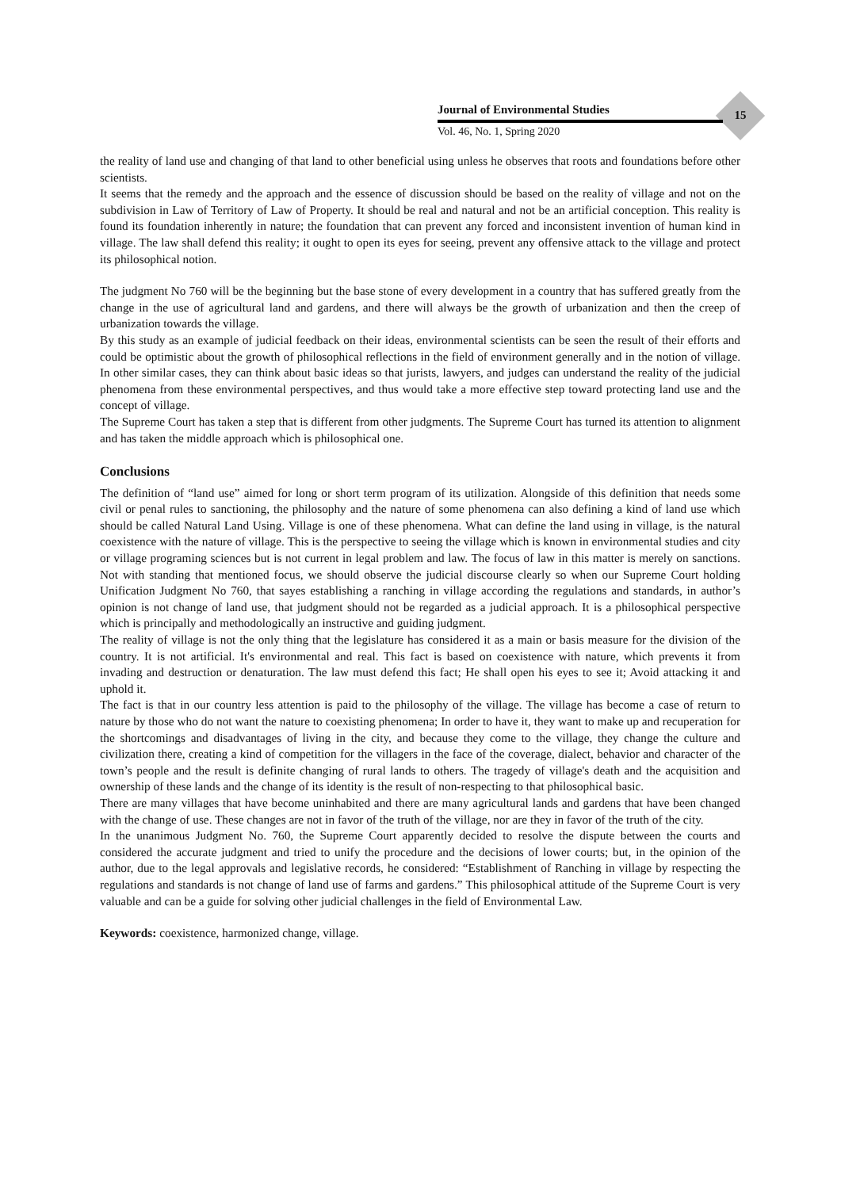15
Journal of Environmental Studies
Vol. 46, No. 1, Spring 2020
the reality of land use and changing of that land to other beneficial using unless he observes that roots and foundations before other scientists.
It seems that the remedy and the approach and the essence of discussion should be based on the reality of village and not on the subdivision in Law of Territory of Law of Property. It should be real and natural and not be an artificial conception. This reality is found its foundation inherently in nature; the foundation that can prevent any forced and inconsistent invention of human kind in village. The law shall defend this reality; it ought to open its eyes for seeing, prevent any offensive attack to the village and protect its philosophical notion.
The judgment No 760 will be the beginning but the base stone of every development in a country that has suffered greatly from the change in the use of agricultural land and gardens, and there will always be the growth of urbanization and then the creep of urbanization towards the village.
By this study as an example of judicial feedback on their ideas, environmental scientists can be seen the result of their efforts and could be optimistic about the growth of philosophical reflections in the field of environment generally and in the notion of village. In other similar cases, they can think about basic ideas so that jurists, lawyers, and judges can understand the reality of the judicial phenomena from these environmental perspectives, and thus would take a more effective step toward protecting land use and the concept of village.
The Supreme Court has taken a step that is different from other judgments. The Supreme Court has turned its attention to alignment and has taken the middle approach which is philosophical one.
Conclusions
The definition of “land use” aimed for long or short term program of its utilization. Alongside of this definition that needs some civil or penal rules to sanctioning, the philosophy and the nature of some phenomena can also defining a kind of land use which should be called Natural Land Using. Village is one of these phenomena. What can define the land using in village, is the natural coexistence with the nature of village. This is the perspective to seeing the village which is known in environmental studies and city or village programing sciences but is not current in legal problem and law. The focus of law in this matter is merely on sanctions. Not with standing that mentioned focus, we should observe the judicial discourse clearly so when our Supreme Court holding Unification Judgment No 760, that sayes establishing a ranching in village according the regulations and standards, in author’s opinion is not change of land use, that judgment should not be regarded as a judicial approach. It is a philosophical perspective which is principally and methodologically an instructive and guiding judgment.
The reality of village is not the only thing that the legislature has considered it as a main or basis measure for the division of the country. It is not artificial. It's environmental and real. This fact is based on coexistence with nature, which prevents it from invading and destruction or denaturation. The law must defend this fact; He shall open his eyes to see it; Avoid attacking it and uphold it.
The fact is that in our country less attention is paid to the philosophy of the village. The village has become a case of return to nature by those who do not want the nature to coexisting phenomena; In order to have it, they want to make up and recuperation for the shortcomings and disadvantages of living in the city, and because they come to the village, they change the culture and civilization there, creating a kind of competition for the villagers in the face of the coverage, dialect, behavior and character of the town’s people and the result is definite changing of rural lands to others. The tragedy of village's death and the acquisition and ownership of these lands and the change of its identity is the result of non-respecting to that philosophical basic.
There are many villages that have become uninhabited and there are many agricultural lands and gardens that have been changed with the change of use. These changes are not in favor of the truth of the village, nor are they in favor of the truth of the city.
In the unanimous Judgment No. 760, the Supreme Court apparently decided to resolve the dispute between the courts and considered the accurate judgment and tried to unify the procedure and the decisions of lower courts; but, in the opinion of the author, due to the legal approvals and legislative records, he considered: “Establishment of Ranching in village by respecting the regulations and standards is not change of land use of farms and gardens.” This philosophical attitude of the Supreme Court is very valuable and can be a guide for solving other judicial challenges in the field of Environmental Law.
Keywords: coexistence, harmonized change, village.